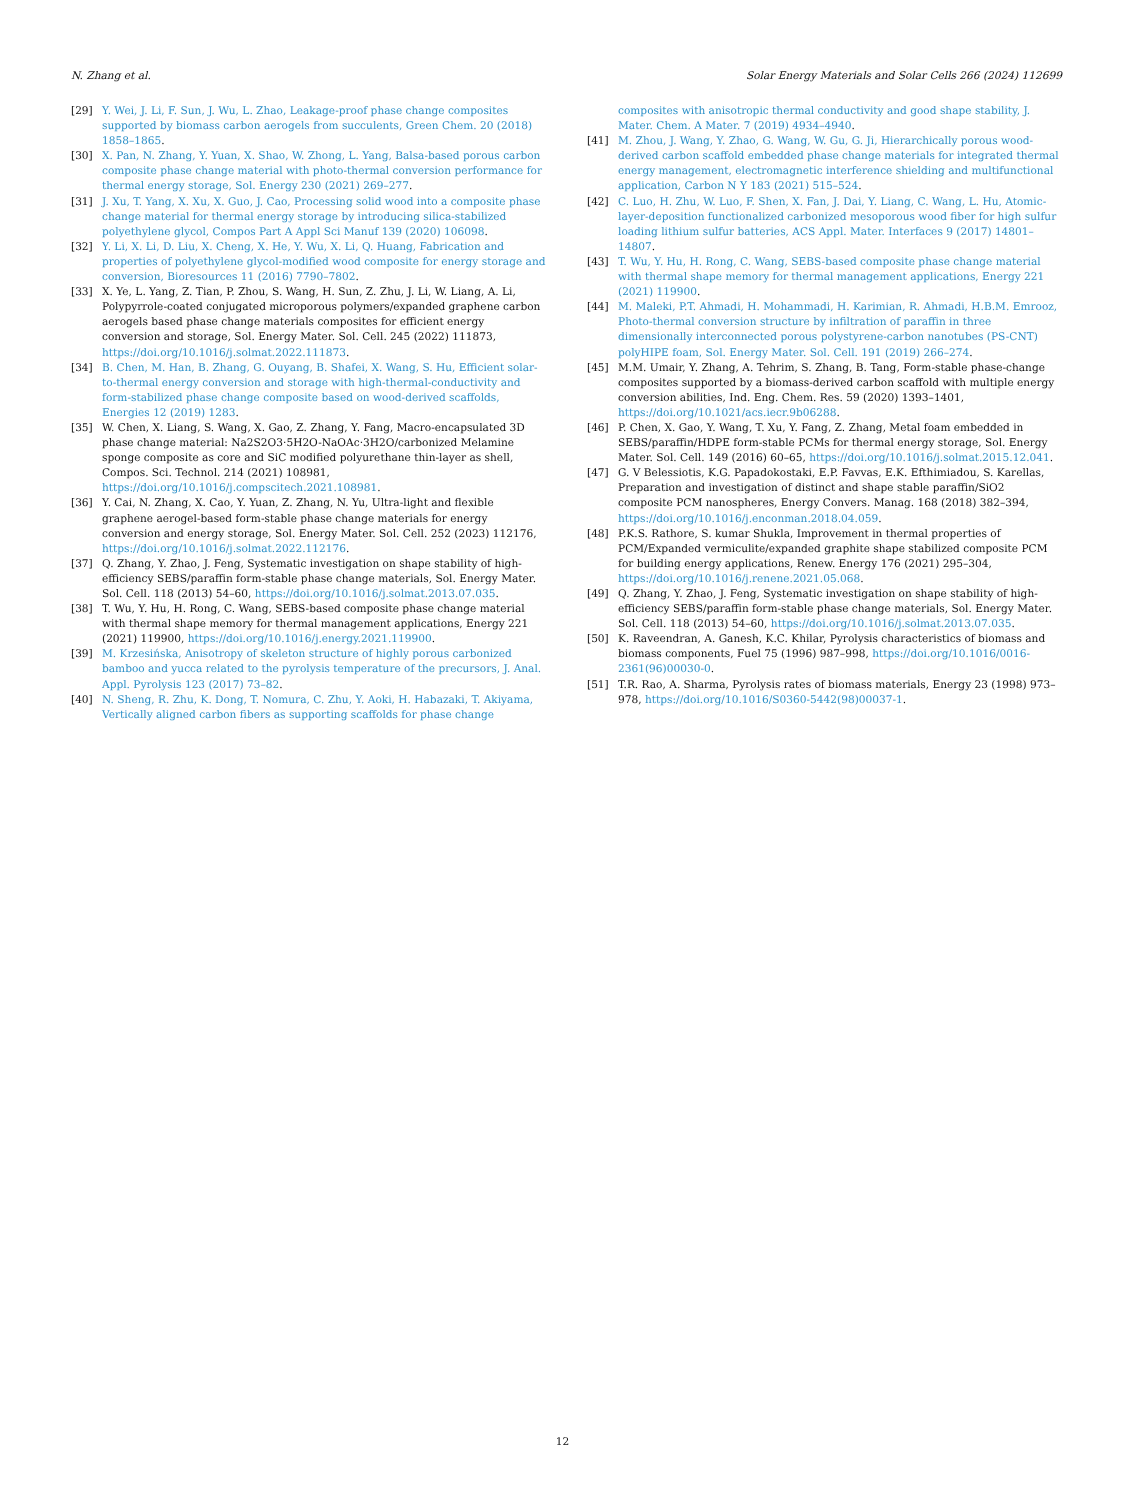N. Zhang et al. Solar Energy Materials and Solar Cells 266 (2024) 112699
[29] Y. Wei, J. Li, F. Sun, J. Wu, L. Zhao, Leakage-proof phase change composites supported by biomass carbon aerogels from succulents, Green Chem. 20 (2018) 1858–1865.
[30] X. Pan, N. Zhang, Y. Yuan, X. Shao, W. Zhong, L. Yang, Balsa-based porous carbon composite phase change material with photo-thermal conversion performance for thermal energy storage, Sol. Energy 230 (2021) 269–277.
[31] J. Xu, T. Yang, X. Xu, X. Guo, J. Cao, Processing solid wood into a composite phase change material for thermal energy storage by introducing silica-stabilized polyethylene glycol, Compos Part A Appl Sci Manuf 139 (2020) 106098.
[32] Y. Li, X. Li, D. Liu, X. Cheng, X. He, Y. Wu, X. Li, Q. Huang, Fabrication and properties of polyethylene glycol-modified wood composite for energy storage and conversion, Bioresources 11 (2016) 7790–7802.
[33] X. Ye, L. Yang, Z. Tian, P. Zhou, S. Wang, H. Sun, Z. Zhu, J. Li, W. Liang, A. Li, Polypyrrole-coated conjugated microporous polymers/expanded graphene carbon aerogels based phase change materials composites for efficient energy conversion and storage, Sol. Energy Mater. Sol. Cell. 245 (2022) 111873, https://doi.org/10.1016/j.solmat.2022.111873.
[34] B. Chen, M. Han, B. Zhang, G. Ouyang, B. Shafei, X. Wang, S. Hu, Efficient solar-to-thermal energy conversion and storage with high-thermal-conductivity and form-stabilized phase change composite based on wood-derived scaffolds, Energies 12 (2019) 1283.
[35] W. Chen, X. Liang, S. Wang, X. Gao, Z. Zhang, Y. Fang, Macro-encapsulated 3D phase change material: Na2S2O3·5H2O-NaOAc·3H2O/carbonized Melamine sponge composite as core and SiC modified polyurethane thin-layer as shell, Compos. Sci. Technol. 214 (2021) 108981, https://doi.org/10.1016/j.compscitech.2021.108981.
[36] Y. Cai, N. Zhang, X. Cao, Y. Yuan, Z. Zhang, N. Yu, Ultra-light and flexible graphene aerogel-based form-stable phase change materials for energy conversion and energy storage, Sol. Energy Mater. Sol. Cell. 252 (2023) 112176, https://doi.org/10.1016/j.solmat.2022.112176.
[37] Q. Zhang, Y. Zhao, J. Feng, Systematic investigation on shape stability of high-efficiency SEBS/paraffin form-stable phase change materials, Sol. Energy Mater. Sol. Cell. 118 (2013) 54–60, https://doi.org/10.1016/j.solmat.2013.07.035.
[38] T. Wu, Y. Hu, H. Rong, C. Wang, SEBS-based composite phase change material with thermal shape memory for thermal management applications, Energy 221 (2021) 119900, https://doi.org/10.1016/j.energy.2021.119900.
[39] M. Krzesińska, Anisotropy of skeleton structure of highly porous carbonized bamboo and yucca related to the pyrolysis temperature of the precursors, J. Anal. Appl. Pyrolysis 123 (2017) 73–82.
[40] N. Sheng, R. Zhu, K. Dong, T. Nomura, C. Zhu, Y. Aoki, H. Habazaki, T. Akiyama, Vertically aligned carbon fibers as supporting scaffolds for phase change
composites with anisotropic thermal conductivity and good shape stability, J. Mater. Chem. A Mater. 7 (2019) 4934–4940.
[41] M. Zhou, J. Wang, Y. Zhao, G. Wang, W. Gu, G. Ji, Hierarchically porous wood-derived carbon scaffold embedded phase change materials for integrated thermal energy management, electromagnetic interference shielding and multifunctional application, Carbon N Y 183 (2021) 515–524.
[42] C. Luo, H. Zhu, W. Luo, F. Shen, X. Fan, J. Dai, Y. Liang, C. Wang, L. Hu, Atomic-layer-deposition functionalized carbonized mesoporous wood fiber for high sulfur loading lithium sulfur batteries, ACS Appl. Mater. Interfaces 9 (2017) 14801–14807.
[43] T. Wu, Y. Hu, H. Rong, C. Wang, SEBS-based composite phase change material with thermal shape memory for thermal management applications, Energy 221 (2021) 119900.
[44] M. Maleki, P.T. Ahmadi, H. Mohammadi, H. Karimian, R. Ahmadi, H.B.M. Emrooz, Photo-thermal conversion structure by infiltration of paraffin in three dimensionally interconnected porous polystyrene-carbon nanotubes (PS-CNT) polyHIPE foam, Sol. Energy Mater. Sol. Cell. 191 (2019) 266–274.
[45] M.M. Umair, Y. Zhang, A. Tehrim, S. Zhang, B. Tang, Form-stable phase-change composites supported by a biomass-derived carbon scaffold with multiple energy conversion abilities, Ind. Eng. Chem. Res. 59 (2020) 1393–1401, https://doi.org/10.1021/acs.iecr.9b06288.
[46] P. Chen, X. Gao, Y. Wang, T. Xu, Y. Fang, Z. Zhang, Metal foam embedded in SEBS/paraffin/HDPE form-stable PCMs for thermal energy storage, Sol. Energy Mater. Sol. Cell. 149 (2016) 60–65, https://doi.org/10.1016/j.solmat.2015.12.041.
[47] G. V Belessiotis, K.G. Papadokostaki, E.P. Favvas, E.K. Efthimiadou, S. Karellas, Preparation and investigation of distinct and shape stable paraffin/SiO2 composite PCM nanospheres, Energy Convers. Manag. 168 (2018) 382–394, https://doi.org/10.1016/j.enconman.2018.04.059.
[48] P.K.S. Rathore, S. kumar Shukla, Improvement in thermal properties of PCM/Expanded vermiculite/expanded graphite shape stabilized composite PCM for building energy applications, Renew. Energy 176 (2021) 295–304, https://doi.org/10.1016/j.renene.2021.05.068.
[49] Q. Zhang, Y. Zhao, J. Feng, Systematic investigation on shape stability of high-efficiency SEBS/paraffin form-stable phase change materials, Sol. Energy Mater. Sol. Cell. 118 (2013) 54–60, https://doi.org/10.1016/j.solmat.2013.07.035.
[50] K. Raveendran, A. Ganesh, K.C. Khilar, Pyrolysis characteristics of biomass and biomass components, Fuel 75 (1996) 987–998, https://doi.org/10.1016/0016-2361(96)00030-0.
[51] T.R. Rao, A. Sharma, Pyrolysis rates of biomass materials, Energy 23 (1998) 973–978, https://doi.org/10.1016/S0360-5442(98)00037-1.
12